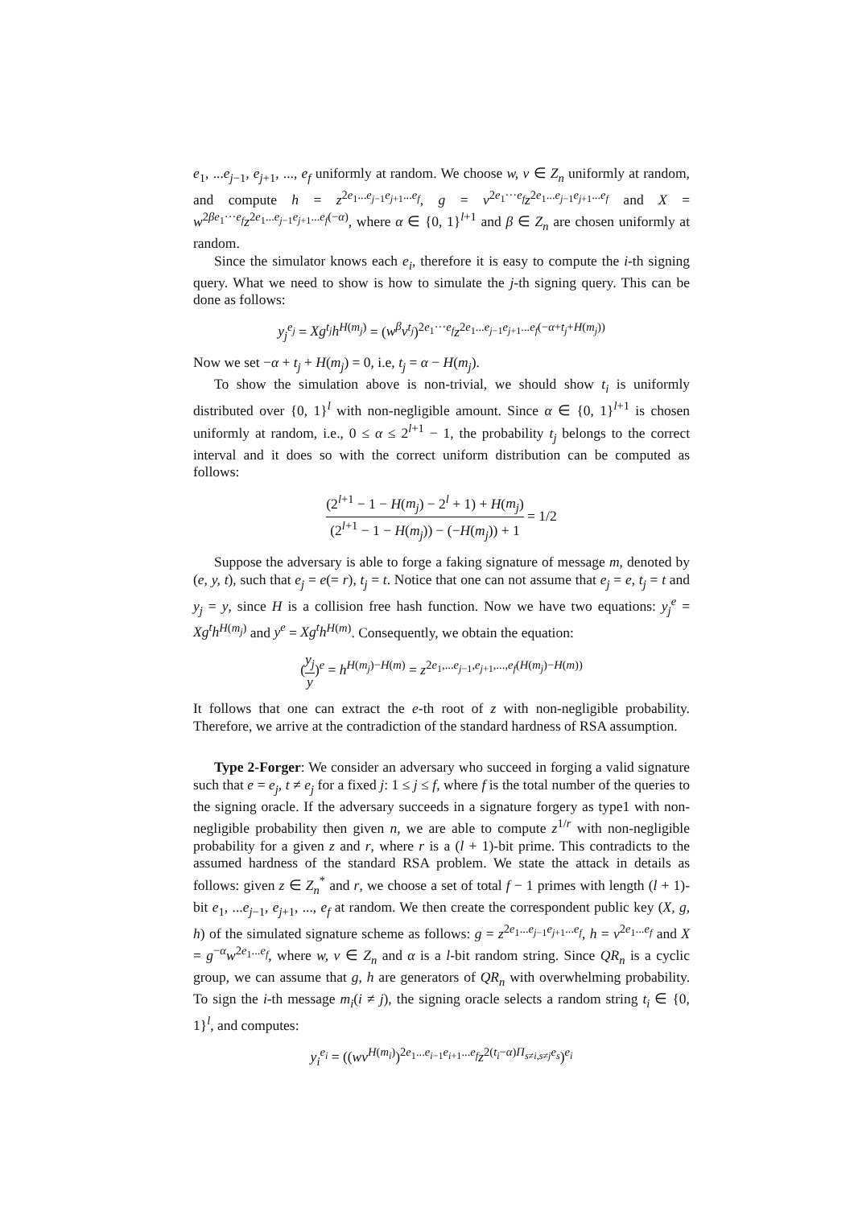e<sub>1</sub>, ...e<sub>j−1</sub>, e<sub>j+1</sub>, ..., e<sub>f</sub> uniformly at random. We choose w, v ∈ Z<sub>n</sub> uniformly at random, and compute h = z<sup>2e<sub>1</sub>...e<sub>j−1</sub>e<sub>j+1</sub>...e<sub>f</sub></sup>, g = v<sup>2e<sub>1</sub>···e<sub>f</sub></sup>z<sup>2e<sub>1</sub>...e<sub>j−1</sub>e<sub>j+1</sub>...e<sub>f</sub></sup> and X = w<sup>2βe<sub>1</sub>···e<sub>f</sub></sup>z<sup>2e<sub>1</sub>...e<sub>j−1</sub>e<sub>j+1</sub>...e<sub>f</sub>(−α)</sup>, where α ∈ {0, 1}<sup>l+1</sup> and β ∈ Z<sub>n</sub> are chosen uniformly at random.
Since the simulator knows each e<sub>i</sub>, therefore it is easy to compute the i-th signing query. What we need to show is how to simulate the j-th signing query. This can be done as follows:
y<sub>j</sub><sup>e<sub>j</sub></sup> = Xg<sup>t<sub>j</sub></sup>h<sup>H(m<sub>j</sub>)</sup> = (w<sup>β</sup>v<sup>t<sub>j</sub></sup>)<sup>2e<sub>1</sub>···e<sub>f</sub></sup>z<sup>2e<sub>1</sub>...e<sub>j−1</sub>e<sub>j+1</sub>...e<sub>f</sub>(−α+t<sub>j</sub>+H(m<sub>j</sub>))</sup>
Now we set −α + t<sub>j</sub> + H(m<sub>j</sub>) = 0, i.e, t<sub>j</sub> = α − H(m<sub>j</sub>).
To show the simulation above is non-trivial, we should show t<sub>i</sub> is uniformly distributed over {0, 1}<sup>l</sup> with non-negligible amount. Since α ∈ {0, 1}<sup>l+1</sup> is chosen uniformly at random, i.e., 0 ≤ α ≤ 2<sup>l+1</sup> − 1, the probability t<sub>j</sub> belongs to the correct interval and it does so with the correct uniform distribution can be computed as follows:
(2<sup>l+1</sup> − 1 − H(m<sub>j</sub>) − 2<sup>l</sup> + 1) + H(m<sub>j</sub>) (2<sup>l+1</sup> − 1 − H(m<sub>j</sub>)) − (−H(m<sub>j</sub>)) + 1 = 1/2
Suppose the adversary is able to forge a faking signature of message m, denoted by (e, y, t), such that e<sub>j</sub> = e(= r), t<sub>j</sub> = t. Notice that one can not assume that e<sub>j</sub> = e, t<sub>j</sub> = t and y<sub>j</sub> = y, since H is a collision free hash function. Now we have two equations: y<sub>j</sub><sup>e</sup> = Xg<sup>t</sup>h<sup>H(m<sub>j</sub>)</sup> and y<sup>e</sup> = Xg<sup>t</sup>h<sup>H(m)</sup>. Consequently, we obtain the equation:
(y<sub>j</sub> y)<sup>e</sup> = h<sup>H(m<sub>j</sub>)−H(m)</sup> = z<sup>2e<sub>1</sub>,...e<sub>j−1</sub>,e<sub>j+1</sub>,...,e<sub>f</sub>(H(m<sub>j</sub>)−H(m))</sup>
It follows that one can extract the e-th root of z with non-negligible probability. Therefore, we arrive at the contradiction of the standard hardness of RSA assumption.
Type 2-Forger: We consider an adversary who succeed in forging a valid signature such that e = e<sub>j</sub>, t ≠ e<sub>j</sub> for a fixed j: 1 ≤ j ≤ f, where f is the total number of the queries to the signing oracle. If the adversary succeeds in a signature forgery as type1 with non-negligible probability then given n, we are able to compute z<sup>1/r</sup> with non-negligible probability for a given z and r, where r is a (l + 1)-bit prime. This contradicts to the assumed hardness of the standard RSA problem. We state the attack in details as follows: given z ∈ Z<sub>n</sub><sup>*</sup> and r, we choose a set of total f − 1 primes with length (l + 1)-bit e<sub>1</sub>, ...e<sub>j−1</sub>, e<sub>j+1</sub>, ..., e<sub>f</sub> at random. We then create the correspondent public key (X, g, h) of the simulated signature scheme as follows: g = z<sup>2e<sub>1</sub>...e<sub>j−1</sub>e<sub>j+1</sub>...e<sub>f</sub></sup>, h = v<sup>2e<sub>1</sub>...e<sub>f</sub></sup> and X = g<sup>−α</sup>w<sup>2e<sub>1</sub>...e<sub>f</sub></sup>, where w, v ∈ Z<sub>n</sub> and α is a l-bit random string. Since QR<sub>n</sub> is a cyclic group, we can assume that g, h are generators of QR<sub>n</sub> with overwhelming probability. To sign the i-th message m<sub>i</sub>(i ≠ j), the signing oracle selects a random string t<sub>i</sub> ∈ {0, 1}<sup>l</sup>, and computes:
y<sub>i</sub><sup>e<sub>i</sub></sup> = ((wv<sup>H(m<sub>i</sub>)</sup>)<sup>2e<sub>1</sub>...e<sub>i−1</sub>e<sub>i+1</sub>...e<sub>f</sub></sup>z<sup>2(t<sub>i</sub>−α)Π<sub>s≠i,s≠j</sub>e<sub>s</sub></sup>)<sup>e<sub>i</sub></sup>